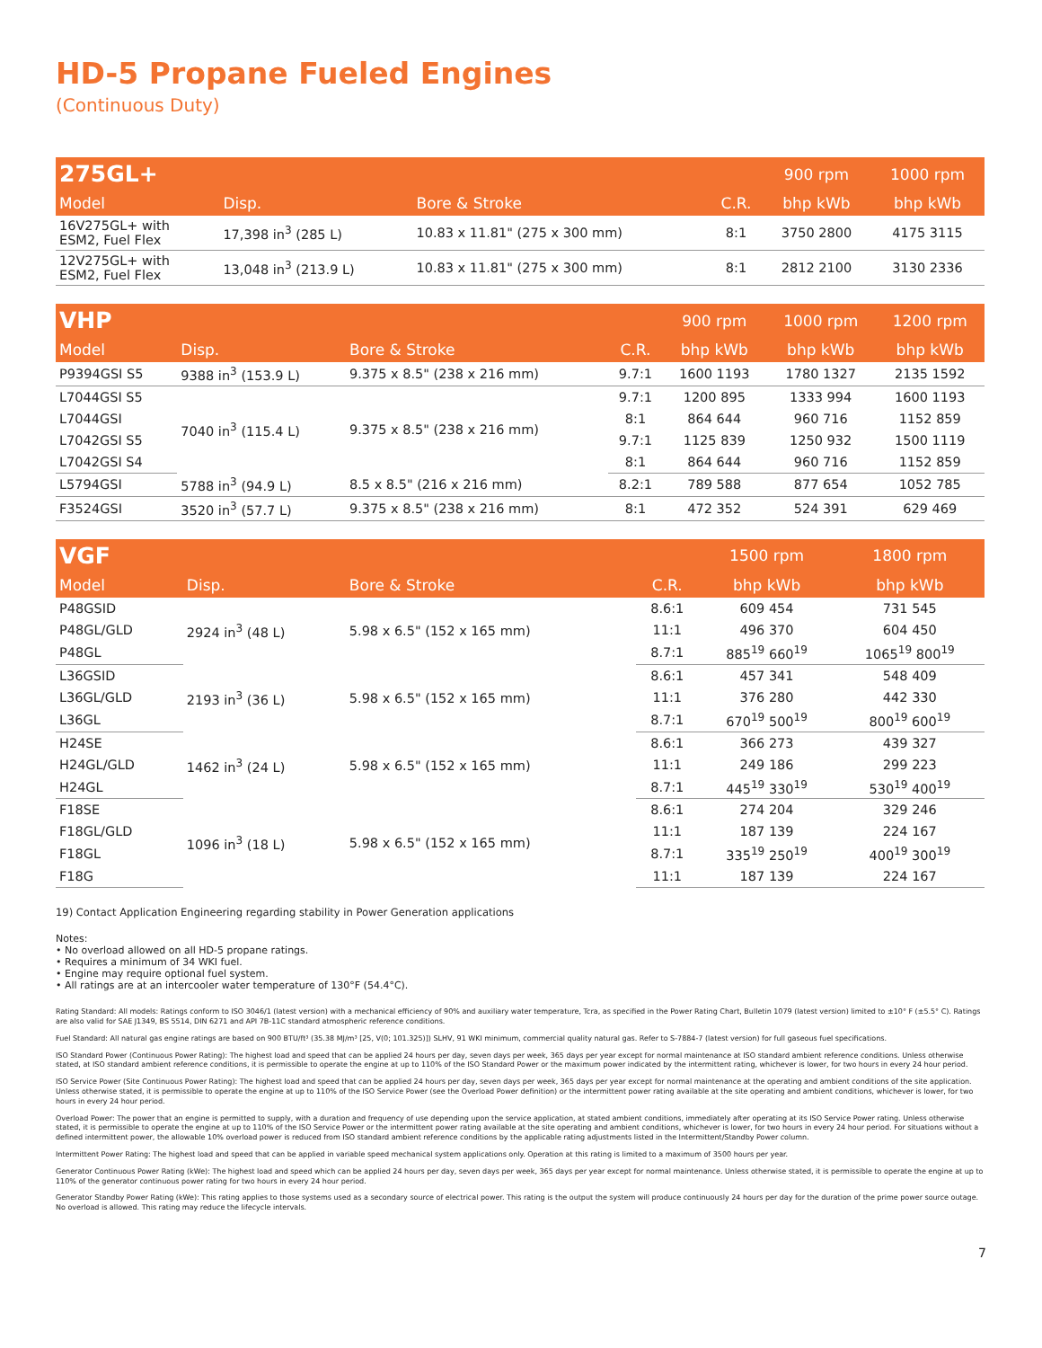HD-5 Propane Fueled Engines
(Continuous Duty)
| 275GL+ | | | | 900 rpm | 1000 rpm |
| --- | --- | --- | --- | --- | --- |
| Model | Disp. | Bore & Stroke | C.R. | bhp kWb | bhp kWb |
| 16V275GL+ with ESM2, Fuel Flex | 17,398 in<sup>3</sup> (285 L) | 10.83 x 11.81" (275 x 300 mm) | 8:1 | 3750 2800 | 4175 3115 |
| 12V275GL+ with ESM2, Fuel Flex | 13,048 in<sup>3</sup> (213.9 L) | 10.83 x 11.81" (275 x 300 mm) | 8:1 | 2812 2100 | 3130 2336 |
| VHP | | | | 900 rpm | 1000 rpm | 1200 rpm |
| --- | --- | --- | --- | --- | --- | --- |
| Model | Disp. | Bore & Stroke | C.R. | bhp kWb | bhp kWb | bhp kWb |
| P9394GSI S5 | 9388 in<sup>3</sup> (153.9 L) | 9.375 x 8.5" (238 x 216 mm) | 9.7:1 | 1600 1193 | 1780 1327 | 2135 1592 |
| L7044GSI S5 | 7040 in<sup>3</sup> (115.4 L) | 9.375 x 8.5" (238 x 216 mm) | 9.7:1 | 1200 895 | 1333 994 | 1600 1193 |
| L7044GSI | | | 8:1 | 864 644 | 960 716 | 1152 859 |
| L7042GSI S5 | | | 9.7:1 | 1125 839 | 1250 932 | 1500 1119 |
| L7042GSI S4 | | | 8:1 | 864 644 | 960 716 | 1152 859 |
| L5794GSI | 5788 in<sup>3</sup> (94.9 L) | 8.5 x 8.5" (216 x 216 mm) | 8.2:1 | 789 588 | 877 654 | 1052 785 |
| F3524GSI | 3520 in<sup>3</sup> (57.7 L) | 9.375 x 8.5" (238 x 216 mm) | 8:1 | 472 352 | 524 391 | 629 469 |
| VGF | | | | 1500 rpm | 1800 rpm |
| --- | --- | --- | --- | --- | --- |
| Model | Disp. | Bore & Stroke | C.R. | bhp kWb | bhp kWb |
| P48GSID | 2924 in<sup>3</sup> (48 L) | 5.98 x 6.5" (152 x 165 mm) | 8.6:1 | 609 454 | 731 545 |
| P48GL/GLD | | | 11:1 | 496 370 | 604 450 |
| P48GL | | | 8.7:1 | 885<sup>19</sup> 660<sup>19</sup> | 1065<sup>19</sup> 800<sup>19</sup> |
| L36GSID | 2193 in<sup>3</sup> (36 L) | 5.98 x 6.5" (152 x 165 mm) | 8.6:1 | 457 341 | 548 409 |
| L36GL/GLD | | | 11:1 | 376 280 | 442 330 |
| L36GL | | | 8.7:1 | 670<sup>19</sup> 500<sup>19</sup> | 800<sup>19</sup> 600<sup>19</sup> |
| H24SE | 1462 in<sup>3</sup> (24 L) | 5.98 x 6.5" (152 x 165 mm) | 8.6:1 | 366 273 | 439 327 |
| H24GL/GLD | | | 11:1 | 249 186 | 299 223 |
| H24GL | | | 8.7:1 | 445<sup>19</sup> 330<sup>19</sup> | 530<sup>19</sup> 400<sup>19</sup> |
| F18SE | 1096 in<sup>3</sup> (18 L) | 5.98 x 6.5" (152 x 165 mm) | 8.6:1 | 274 204 | 329 246 |
| F18GL/GLD | | | 11:1 | 187 139 | 224 167 |
| F18GL | | | 8.7:1 | 335<sup>19</sup> 250<sup>19</sup> | 400<sup>19</sup> 300<sup>19</sup> |
| F18G | | | 11:1 | 187 139 | 224 167 |
19) Contact Application Engineering regarding stability in Power Generation applications
Notes:
• No overload allowed on all HD-5 propane ratings.
• Requires a minimum of 34 WKI fuel.
• Engine may require optional fuel system.
• All ratings are at an intercooler water temperature of 130°F (54.4°C).
Rating Standard: All models: Ratings conform to ISO 3046/1 (latest version) with a mechanical efficiency of 90% and auxiliary water temperature, Tcra, as specified in the Power Rating Chart, Bulletin 1079 (latest version) limited to ±10° F (±5.5° C). Ratings are also valid for SAE J1349, BS 5514, DIN 6271 and API 7B-11C standard atmospheric reference conditions.
Fuel Standard: All natural gas engine ratings are based on 900 BTU/ft³ (35.38 MJ/m³ [25, V(0; 101.325)]) SLHV, 91 WKI minimum, commercial quality natural gas. Refer to S-7884-7 (latest version) for full gaseous fuel specifications.
ISO Standard Power (Continuous Power Rating): The highest load and speed that can be applied 24 hours per day, seven days per week, 365 days per year except for normal maintenance at ISO standard ambient reference conditions. Unless otherwise stated, at ISO standard ambient reference conditions, it is permissible to operate the engine at up to 110% of the ISO Standard Power or the maximum power indicated by the intermittent rating, whichever is lower, for two hours in every 24 hour period.
ISO Service Power (Site Continuous Power Rating): The highest load and speed that can be applied 24 hours per day, seven days per week, 365 days per year except for normal maintenance at the operating and ambient conditions of the site application. Unless otherwise stated, it is permissible to operate the engine at up to 110% of the ISO Service Power (see the Overload Power definition) or the intermittent power rating available at the site operating and ambient conditions, whichever is lower, for two hours in every 24 hour period.
Overload Power: The power that an engine is permitted to supply, with a duration and frequency of use depending upon the service application, at stated ambient conditions, immediately after operating at its ISO Service Power rating. Unless otherwise stated, it is permissible to operate the engine at up to 110% of the ISO Service Power or the intermittent power rating available at the site operating and ambient conditions, whichever is lower, for two hours in every 24 hour period. For situations without a defined intermittent power, the allowable 10% overload power is reduced from ISO standard ambient reference conditions by the applicable rating adjustments listed in the Intermittent/Standby Power column.
Intermittent Power Rating: The highest load and speed that can be applied in variable speed mechanical system applications only. Operation at this rating is limited to a maximum of 3500 hours per year.
Generator Continuous Power Rating (kWe): The highest load and speed which can be applied 24 hours per day, seven days per week, 365 days per year except for normal maintenance. Unless otherwise stated, it is permissible to operate the engine at up to 110% of the generator continuous power rating for two hours in every 24 hour period.
Generator Standby Power Rating (kWe): This rating applies to those systems used as a secondary source of electrical power. This rating is the output the system will produce continuously 24 hours per day for the duration of the prime power source outage. No overload is allowed. This rating may reduce the lifecycle intervals.
7